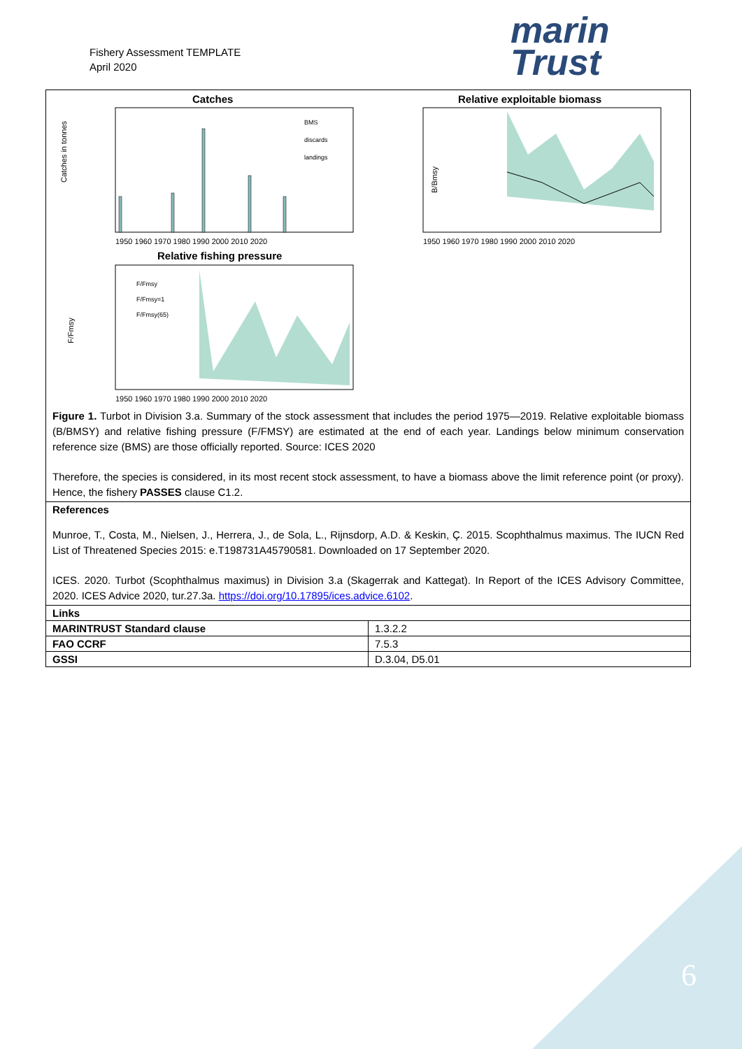Fishery Assessment TEMPLATE
April 2020
marin
Trust
| Catches Catches in tonnes BMS discards landings 1950 1960 1970 1980 1990 2000 2010 2020 Relative exploitable biomass B/Bmsy 1950 1960 1970 1980 1990 2000 2010 2020 Relative fishing pressure F/Fmsy F/Fmsy F/Fmsy=1 F/Fmsy(65) 1950 1960 1970 1980 1990 2000 2010 2020 Figure 1. Turbot in Division 3.a. Summary of the stock assessment that includes the period 1975—2019. Relative exploitable biomass (B/BMSY) and relative fishing pressure (F/FMSY) are estimated at the end of each year. Landings below minimum conservation reference size (BMS) are those officially reported. Source: ICES 2020 Therefore, the species is considered, in its most recent stock assessment, to have a biomass above the limit reference point (or proxy). Hence, the fishery PASSES clause C1.2. | |
| References Munroe, T., Costa, M., Nielsen, J., Herrera, J., de Sola, L., Rijnsdorp, A.D. & Keskin, Ç. 2015. Scophthalmus maximus. The IUCN Red List of Threatened Species 2015: e.T198731A45790581. Downloaded on 17 September 2020. ICES. 2020. Turbot (Scophthalmus maximus) in Division 3.a (Skagerrak and Kattegat). In Report of the ICES Advisory Committee, 2020. ICES Advice 2020, tur.27.3a. https://doi.org/10.17895/ices.advice.6102 . | |
| Links | |
| MARINTRUST Standard clause | 1.3.2.2 |
| FAO CCRF | 7.5.3 |
| GSSI | D.3.04, D5.01 |
6